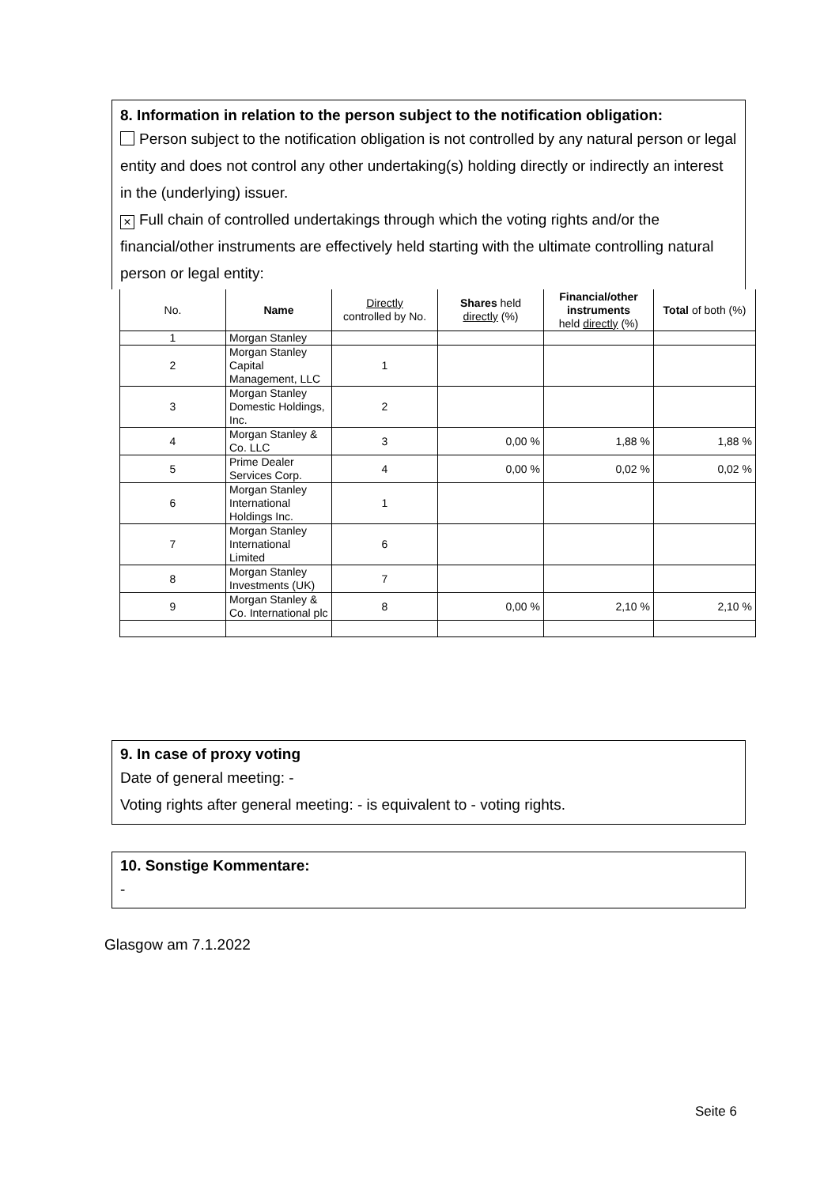8. Information in relation to the person subject to the notification obligation:
Person subject to the notification obligation is not controlled by any natural person or legal entity and does not control any other undertaking(s) holding directly or indirectly an interest in the (underlying) issuer.
× Full chain of controlled undertakings through which the voting rights and/or the financial/other instruments are effectively held starting with the ultimate controlling natural person or legal entity:
| No. | Name | Directly controlled by No. | Shares held directly (%) | Financial/other instruments held directly (%) | Total of both (%) |
| --- | --- | --- | --- | --- | --- |
| 1 | Morgan Stanley | | | | |
| 2 | Morgan Stanley Capital Management, LLC | 1 | | | |
| 3 | Morgan Stanley Domestic Holdings, Inc. | 2 | | | |
| 4 | Morgan Stanley & Co. LLC | 3 | 0,00 % | 1,88 % | 1,88 % |
| 5 | Prime Dealer Services Corp. | 4 | 0,00 % | 0,02 % | 0,02 % |
| 6 | Morgan Stanley International Holdings Inc. | 1 | | | |
| 7 | Morgan Stanley International Limited | 6 | | | |
| 8 | Morgan Stanley Investments (UK) | 7 | | | |
| 9 | Morgan Stanley & Co. International plc | 8 | 0,00 % | 2,10 % | 2,10 % |
9. In case of proxy voting
Date of general meeting: -
Voting rights after general meeting: - is equivalent to - voting rights.
10. Sonstige Kommentare:
-
Glasgow am 7.1.2022
Seite 6